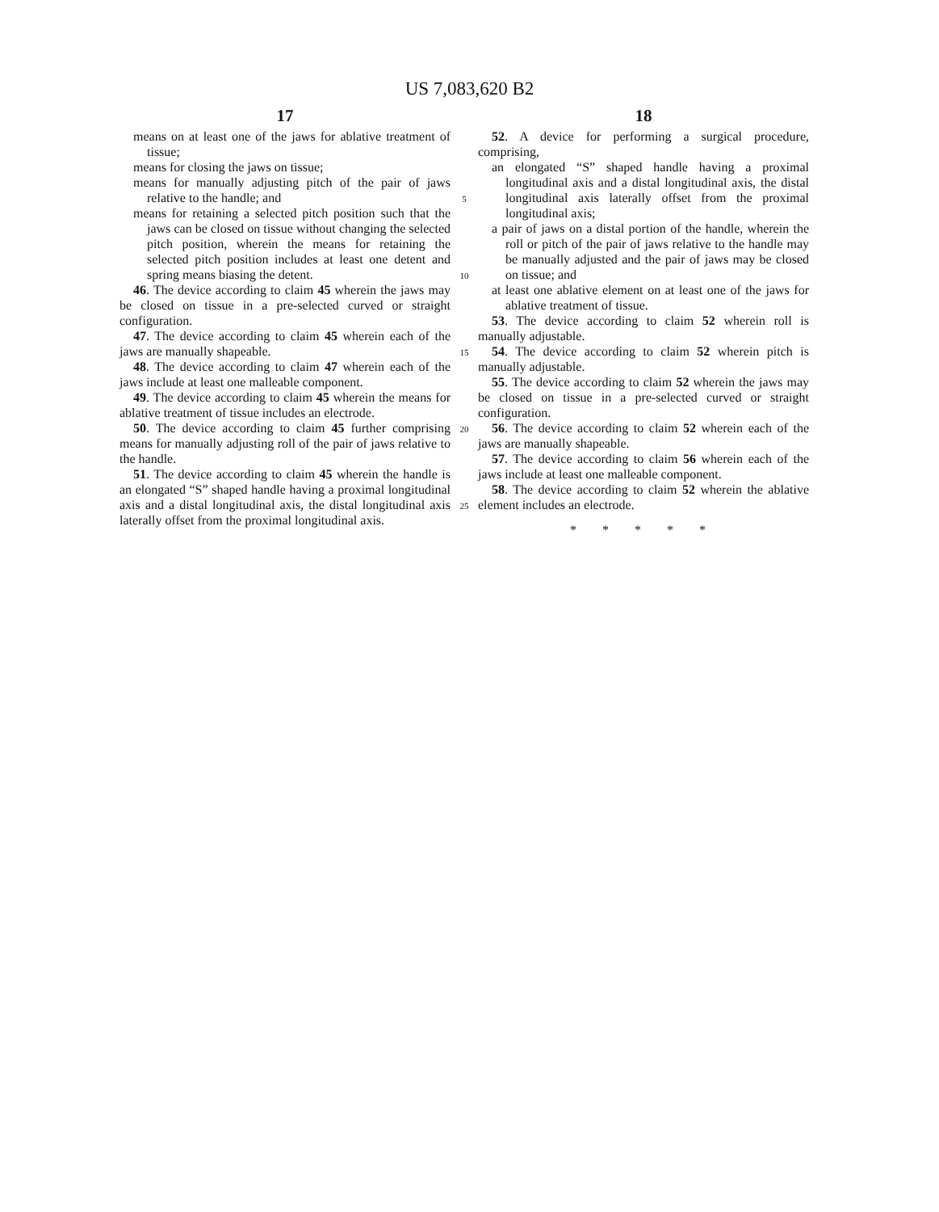US 7,083,620 B2
17
means on at least one of the jaws for ablative treatment of tissue;
means for closing the jaws on tissue;
means for manually adjusting pitch of the pair of jaws relative to the handle; and
means for retaining a selected pitch position such that the jaws can be closed on tissue without changing the selected pitch position, wherein the means for retaining the selected pitch position includes at least one detent and spring means biasing the detent.
46. The device according to claim 45 wherein the jaws may be closed on tissue in a pre-selected curved or straight configuration.
47. The device according to claim 45 wherein each of the jaws are manually shapeable.
48. The device according to claim 47 wherein each of the jaws include at least one malleable component.
49. The device according to claim 45 wherein the means for ablative treatment of tissue includes an electrode.
50. The device according to claim 45 further comprising means for manually adjusting roll of the pair of jaws relative to the handle.
51. The device according to claim 45 wherein the handle is an elongated “S” shaped handle having a proximal longitudinal axis and a distal longitudinal axis, the distal longitudinal axis laterally offset from the proximal longitudinal axis.
5
10
15
20
25
18
52. A device for performing a surgical procedure, comprising,
an elongated “S” shaped handle having a proximal longitudinal axis and a distal longitudinal axis, the distal longitudinal axis laterally offset from the proximal longitudinal axis;
a pair of jaws on a distal portion of the handle, wherein the roll or pitch of the pair of jaws relative to the handle may be manually adjusted and the pair of jaws may be closed on tissue; and
at least one ablative element on at least one of the jaws for ablative treatment of tissue.
53. The device according to claim 52 wherein roll is manually adjustable.
54. The device according to claim 52 wherein pitch is manually adjustable.
55. The device according to claim 52 wherein the jaws may be closed on tissue in a pre-selected curved or straight configuration.
56. The device according to claim 52 wherein each of the jaws are manually shapeable.
57. The device according to claim 56 wherein each of the jaws include at least one malleable component.
58. The device according to claim 52 wherein the ablative element includes an electrode.
* * * * *